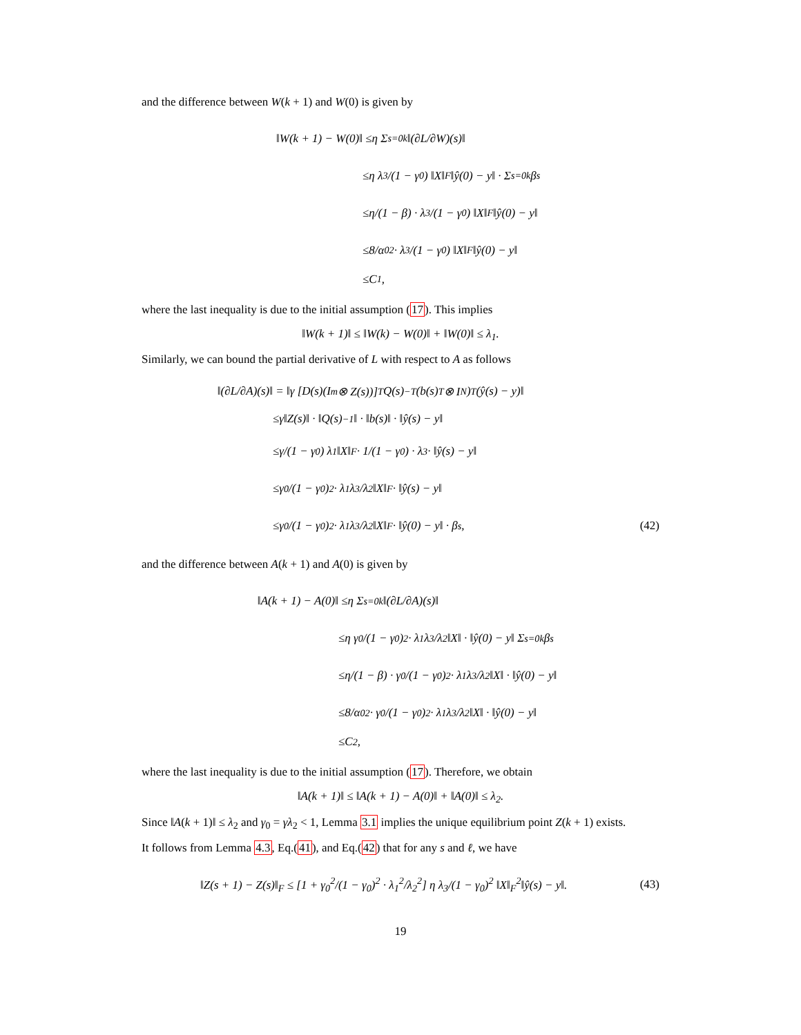and the difference between W(k + 1) and W(0) is given by
‖W(k + 1) − W(0)‖ ≤η Σ<sub>s=0</sub><sup>k</sup> ‖(∂L/∂W)(s)‖
≤η λ<sub>3</sub>/(1 − γ<sub>0</sub>) ‖X‖<sub>F</sub>‖ŷ(0) − y‖ · Σ<sub>s=0</sub><sup>k</sup> β<sup>s</sup>
≤η/(1 − β) · λ<sub>3</sub>/(1 − γ<sub>0</sub>) ‖X‖<sub>F</sub>‖ŷ(0) − y‖
≤8/α<sub>0</sub><sup>2</sup> · λ<sub>3</sub>/(1 − γ<sub>0</sub>) ‖X‖<sub>F</sub>‖ŷ(0) − y‖
≤C<sub>1</sub>,
where the last inequality is due to the initial assumption (17). This implies
‖W(k + 1)‖ ≤ ‖W(k) − W(0)‖ + ‖W(0)‖ ≤ λ<sub>1</sub>.
Similarly, we can bound the partial derivative of L with respect to A as follows
‖(∂L/∂A)(s)‖ = ‖γ [D(s)(I<sub>m</sub> ⊗ Z(s))]<sup>T</sup> Q(s)<sup>−T</sup> (b(s)<sup>T</sup> ⊗ I<sub>N</sub>)<sup>T</sup> (ŷ(s) − y)‖
≤γ‖Z(s)‖ · ‖Q(s)<sup>−1</sup>‖ · ‖b(s)‖ · ‖ŷ(s) − y‖
≤γ/(1 − γ<sub>0</sub>) λ<sub>1</sub>‖X‖<sub>F</sub> · 1/(1 − γ<sub>0</sub>) · λ<sub>3</sub> · ‖ŷ(s) − y‖
≤γ<sub>0</sub>/(1 − γ<sub>0</sub>)<sup>2</sup> · λ<sub>1</sub>λ<sub>3</sub>/λ<sub>2</sub> ‖X‖<sub>F</sub> · ‖ŷ(s) − y‖
≤γ<sub>0</sub>/(1 − γ<sub>0</sub>)<sup>2</sup> · λ<sub>1</sub>λ<sub>3</sub>/λ<sub>2</sub> ‖X‖<sub>F</sub> · ‖ŷ(0) − y‖ · β<sup>s</sup>, (42)
and the difference between A(k + 1) and A(0) is given by
‖A(k + 1) − A(0)‖ ≤η Σ<sub>s=0</sub><sup>k</sup> ‖(∂L/∂A)(s)‖
≤η γ<sub>0</sub>/(1 − γ<sub>0</sub>)<sup>2</sup> · λ<sub>1</sub>λ<sub>3</sub>/λ<sub>2</sub> ‖X‖ · ‖ŷ(0) − y‖ Σ<sub>s=0</sub><sup>k</sup> β<sup>s</sup>
≤η/(1 − β) · γ<sub>0</sub>/(1 − γ<sub>0</sub>)<sup>2</sup> · λ<sub>1</sub>λ<sub>3</sub>/λ<sub>2</sub> ‖X‖ · ‖ŷ(0) − y‖
≤8/α<sub>0</sub><sup>2</sup> · γ<sub>0</sub>/(1 − γ<sub>0</sub>)<sup>2</sup> · λ<sub>1</sub>λ<sub>3</sub>/λ<sub>2</sub> ‖X‖ · ‖ŷ(0) − y‖
≤C<sub>2</sub>,
where the last inequality is due to the initial assumption (17). Therefore, we obtain
‖A(k + 1)‖ ≤ ‖A(k + 1) − A(0)‖ + ‖A(0)‖ ≤ λ<sub>2</sub>.
Since ‖A(k + 1)‖ ≤ λ<sub>2</sub> and γ<sub>0</sub> = γλ<sub>2</sub> < 1, Lemma 3.1 implies the unique equilibrium point Z(k + 1) exists.
It follows from Lemma 4.3, Eq.(41), and Eq.(42) that for any s and ℓ, we have
‖Z(s + 1) − Z(s)‖<sub>F</sub> ≤ [1 + γ<sub>0</sub><sup>2</sup>/(1 − γ<sub>0</sub>)<sup>2</sup> · λ<sub>1</sub><sup>2</sup>/λ<sub>2</sub><sup>2</sup>] η λ<sub>3</sub>/(1 − γ<sub>0</sub>)<sup>2</sup> ‖X‖<sub>F</sub><sup>2</sup>‖ŷ(s) − y‖. (43)
19